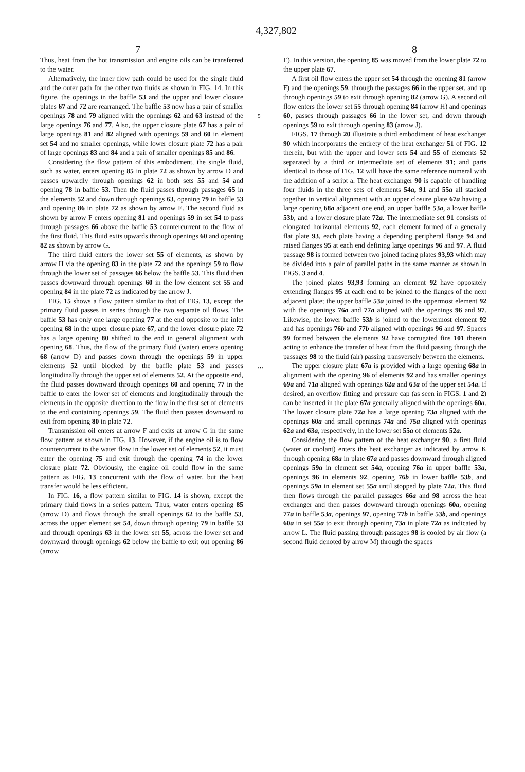7 4,327,802 8
Thus, heat from the hot transmission and engine oils can be transferred to the water.
Alternatively, the inner flow path could be used for the single fluid and the outer path for the other two fluids as shown in FIG. 14. In this figure, the openings in the baffle 53 and the upper and lower closure plates 67 and 72 are rearranged. The baffle 53 now has a pair of smaller openings 78 and 79 aligned with the openings 62 and 63 instead of the large openings 76 and 77. Also, the upper closure plate 67 has a pair of large openings 81 and 82 aligned with openings 59 and 60 in element set 54 and no smaller openings, while lower closure plate 72 has a pair of large openings 83 and 84 and a pair of smaller openings 85 and 86.
Considering the flow pattern of this embodiment, the single fluid, such as water, enters opening 85 in plate 72 as shown by arrow D and passes upwardly through openings 62 in both sets 55 and 54 and opening 78 in baffle 53. Then the fluid passes through passages 65 in the elements 52 and down through openings 63, opening 79 in baffle 53 and opening 86 in plate 72 as shown by arrow E. The second fluid as shown by arrow F enters opening 81 and openings 59 in set 54 to pass through passages 66 above the baffle 53 countercurrent to the flow of the first fluid. This fluid exits upwards through openings 60 and opening 82 as shown by arrow G.
The third fluid enters the lower set 55 of elements, as shown by arrow H via the opening 83 in the plate 72 and the openings 59 to flow through the lower set of passages 66 below the baffle 53. This fluid then passes downward through openings 60 in the low element set 55 and opening 84 in the plate 72 as indicated by the arrow J.
FIG. 15 shows a flow pattern similar to that of FIG. 13, except the primary fluid passes in series through the two separate oil flows. The baffle 53 has only one large opening 77 at the end opposite to the inlet opening 68 in the upper closure plate 67, and the lower closure plate 72 has a large opening 80 shifted to the end in general alignment with opening 68. Thus, the flow of the primary fluid (water) enters opening 68 (arrow D) and passes down through the openings 59 in upper elements 52 until blocked by the baffle plate 53 and passes longitudinally through the upper set of elements 52. At the opposite end, the fluid passes downward through openings 60 and opening 77 in the baffle to enter the lower set of elements and longitudinally through the elements in the opposite direction to the flow in the first set of elements to the end containing openings 59. The fluid then passes downward to exit from opening 80 in plate 72.
Transmission oil enters at arrow F and exits at arrow G in the same flow pattern as shown in FIG. 13. However, if the engine oil is to flow countercurrent to the water flow in the lower set of elements 52, it must enter the opening 75 and exit through the opening 74 in the lower closure plate 72. Obviously, the engine oil could flow in the same pattern as FIG. 13 concurrent with the flow of water, but the heat transfer would be less efficient.
In FIG. 16, a flow pattern similar to FIG. 14 is shown, except the primary fluid flows in a series pattern. Thus, water enters opening 85 (arrow D) and flows through the small openings 62 to the baffle 53, across the upper element set 54, down through opening 79 in baffle 53 and through openings 63 in the lower set 55, across the lower set and downward through openings 62 below the baffle to exit out opening 86 (arrow
5
…
E). In this version, the opening 85 was moved from the lower plate 72 to the upper plate 67.
A first oil flow enters the upper set 54 through the opening 81 (arrow F) and the openings 59, through the passages 66 in the upper set, and up through openings 59 to exit through opening 82 (arrow G). A second oil flow enters the lower set 55 through opening 84 (arrow H) and openings 60, passes through passages 66 in the lower set, and down through openings 59 to exit through opening 83 (arrow J).
FIGS. 17 through 20 illustrate a third embodiment of heat exchanger 90 which incorporates the entirety of the heat exchanger 51 of FIG. 12 therein, but with the upper and lower sets 54 and 55 of elements 52 separated by a third or intermediate set of elements 91; and parts identical to those of FIG. 12 will have the same reference numeral with the addition of a script a. The heat exchanger 90 is capable of handling four fluids in the three sets of elements 54a, 91 and 55a all stacked together in vertical alignment with an upper closure plate 67a having a large opening 68a adjacent one end, an upper baffle 53a, a lower baffle 53b, and a lower closure plate 72a. The intermediate set 91 consists of elongated horizontal elements 92, each element formed of a generally flat plate 93, each plate having a depending peripheral flange 94 and raised flanges 95 at each end defining large openings 96 and 97. A fluid passage 98 is formed between two joined facing plates 93,93 which may be divided into a pair of parallel paths in the same manner as shown in FIGS. 3 and 4.
The joined plates 93,93 forming an element 92 have oppositely extending flanges 95 at each end to be joined to the flanges of the next adjacent plate; the upper baffle 53a joined to the uppermost element 92 with the openings 76a and 77a aligned with the openings 96 and 97. Likewise, the lower baffle 53b is joined to the lowermost element 92 and has openings 76b and 77b aligned with openings 96 and 97. Spaces 99 formed between the elements 92 have corrugated fins 101 therein acting to enhance the transfer of heat from the fluid passing through the passages 98 to the fluid (air) passing transversely between the elements.
The upper closure plate 67a is provided with a large opening 68a in alignment with the opening 96 of elements 92 and has smaller openings 69a and 71a aligned with openings 62a and 63a of the upper set 54a. If desired, an overflow fitting and pressure cap (as seen in FIGS. 1 and 2) can be inserted in the plate 67a generally aligned with the openings 60a. The lower closure plate 72a has a large opening 73a aligned with the openings 60a and small openings 74a and 75a aligned with openings 62a and 63a, respectively, in the lower set 55a of elements 52a.
Considering the flow pattern of the heat exchanger 90, a first fluid (water or coolant) enters the heat exchanger as indicated by arrow K through opening 68a in plate 67a and passes downward through aligned openings 59a in element set 54a, opening 76a in upper baffle 53a, openings 96 in elements 92, opening 76b in lower baffle 53b, and openings 59a in element set 55a until stopped by plate 72a. This fluid then flows through the parallel passages 66a and 98 across the heat exchanger and then passes downward through openings 60a, opening 77a in baffle 53a, openings 97, opening 77b in baffle 53b, and openings 60a in set 55a to exit through opening 73a in plate 72a as indicated by arrow L. The fluid passing through passages 98 is cooled by air flow (a second fluid denoted by arrow M) through the spaces